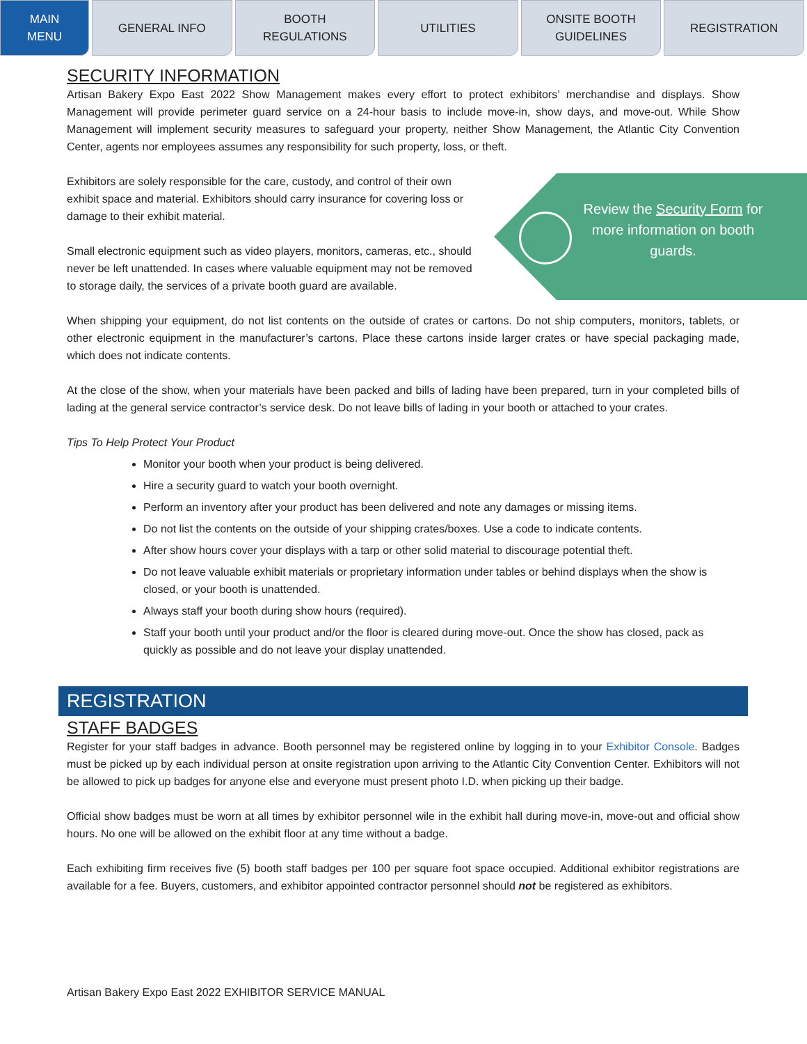MAIN
MENU
GENERAL INFO BOOTH
REGULATIONS
UTILITIES ONSITE BOOTH
GUIDELINES
REGISTRATION
SECURITY INFORMATION
Artisan Bakery Expo East 2022 Show Management makes every effort to protect exhibitors’ merchandise and displays. Show Management will provide perimeter guard service on a 24-hour basis to include move-in, show days, and move-out. While Show Management will implement security measures to safeguard your property, neither Show Management, the Atlantic City Convention Center, agents nor employees assumes any responsibility for such property, loss, or theft.
Exhibitors are solely responsible for the care, custody, and control of their own exhibit space and material. Exhibitors should carry insurance for covering loss or damage to their exhibit material.
Small electronic equipment such as video players, monitors, cameras, etc., should never be left unattended. In cases where valuable equipment may not be removed to storage daily, the services of a private booth guard are available.
When shipping your equipment, do not list contents on the outside of crates or cartons. Do not ship computers, monitors, tablets, or other electronic equipment in the manufacturer’s cartons. Place these cartons inside larger crates or have special packaging made, which does not indicate contents.
At the close of the show, when your materials have been packed and bills of lading have been prepared, turn in your completed bills of lading at the general service contractor’s service desk. Do not leave bills of lading in your booth or attached to your crates.
Tips To Help Protect Your Product
Monitor your booth when your product is being delivered.
Hire a security guard to watch your booth overnight.
Perform an inventory after your product has been delivered and note any damages or missing items.
Do not list the contents on the outside of your shipping crates/boxes. Use a code to indicate contents.
After show hours cover your displays with a tarp or other solid material to discourage potential theft.
Do not leave valuable exhibit materials or proprietary information under tables or behind displays when the show is closed, or your booth is unattended.
Always staff your booth during show hours (required).
Staff your booth until your product and/or the floor is cleared during move-out. Once the show has closed, pack as quickly as possible and do not leave your display unattended.
REGISTRATION
STAFF BADGES
Register for your staff badges in advance. Booth personnel may be registered online by logging in to your Exhibitor Console. Badges must be picked up by each individual person at onsite registration upon arriving to the Atlantic City Convention Center. Exhibitors will not be allowed to pick up badges for anyone else and everyone must present photo I.D. when picking up their badge.
Official show badges must be worn at all times by exhibitor personnel wile in the exhibit hall during move-in, move-out and official show hours. No one will be allowed on the exhibit floor at any time without a badge.
Each exhibiting firm receives five (5) booth staff badges per 100 per square foot space occupied. Additional exhibitor registrations are available for a fee. Buyers, customers, and exhibitor appointed contractor personnel should not be registered as exhibitors.
Review the Security Form for more information on booth guards.
Artisan Bakery Expo East 2022 EXHIBITOR SERVICE MANUAL